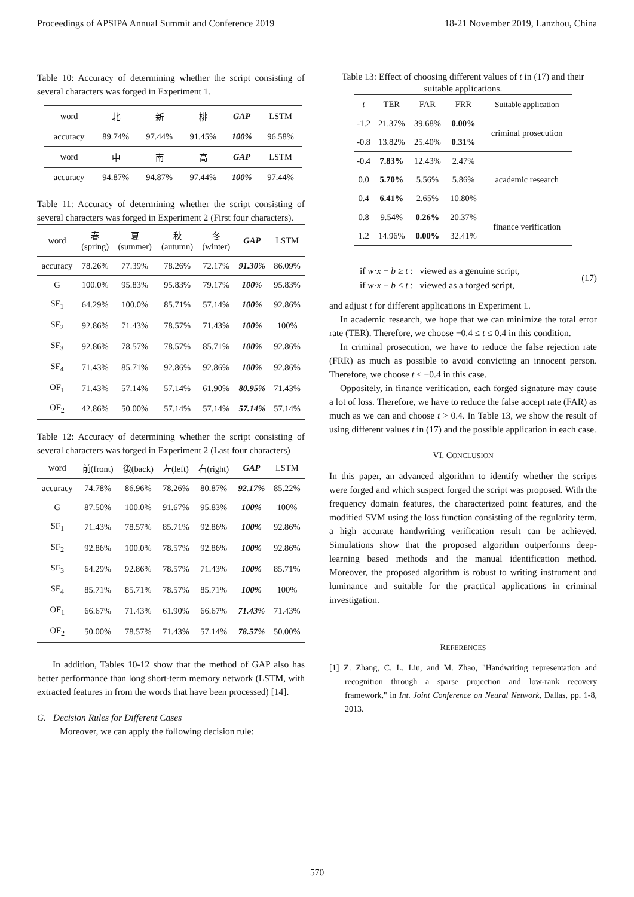Proceedings of APSIPA Annual Summit and Conference 2019 18-21 November 2019, Lanzhou, China
Table 10: Accuracy of determining whether the script consisting of several characters was forged in Experiment 1.
| word | 北 | 新 | 桃 | GAP | LSTM |
| accuracy | 89.74% | 97.44% | 91.45% | 100% | 96.58% |
| word | 中 | 南 | 高 | GAP | LSTM |
| accuracy | 94.87% | 94.87% | 97.44% | 100% | 97.44% |
Table 11: Accuracy of determining whether the script consisting of several characters was forged in Experiment 2 (First four characters).
| word | 春 (spring) | 夏 (summer) | 秋 (autumn) | 冬 (winter) | GAP | LSTM |
| accuracy | 78.26% | 77.39% | 78.26% | 72.17% | 91.30% | 86.09% |
| G | 100.0% | 95.83% | 95.83% | 79.17% | 100% | 95.83% |
| SF<sub>1</sub> | 64.29% | 100.0% | 85.71% | 57.14% | 100% | 92.86% |
| SF<sub>2</sub> | 92.86% | 71.43% | 78.57% | 71.43% | 100% | 100% |
| SF<sub>3</sub> | 92.86% | 78.57% | 78.57% | 85.71% | 100% | 92.86% |
| SF<sub>4</sub> | 71.43% | 85.71% | 92.86% | 92.86% | 100% | 92.86% |
| OF<sub>1</sub> | 71.43% | 57.14% | 57.14% | 61.90% | 80.95% | 71.43% |
| OF<sub>2</sub> | 42.86% | 50.00% | 57.14% | 57.14% | 57.14% | 57.14% |
Table 12: Accuracy of determining whether the script consisting of several characters was forged in Experiment 2 (Last four characters)
| word | 前(front) | 後(back) | 左(left) | 右(right) | GAP | LSTM |
| accuracy | 74.78% | 86.96% | 78.26% | 80.87% | 92.17% | 85.22% |
| G | 87.50% | 100.0% | 91.67% | 95.83% | 100% | 100% |
| SF<sub>1</sub> | 71.43% | 78.57% | 85.71% | 92.86% | 100% | 92.86% |
| SF<sub>2</sub> | 92.86% | 100.0% | 78.57% | 92.86% | 100% | 92.86% |
| SF<sub>3</sub> | 64.29% | 92.86% | 78.57% | 71.43% | 100% | 85.71% |
| SF<sub>4</sub> | 85.71% | 85.71% | 78.57% | 85.71% | 100% | 100% |
| OF<sub>1</sub> | 66.67% | 71.43% | 61.90% | 66.67% | 71.43% | 71.43% |
| OF<sub>2</sub> | 50.00% | 78.57% | 71.43% | 57.14% | 78.57% | 50.00% |
In addition, Tables 10-12 show that the method of GAP also has better performance than long short-term memory network (LSTM, with extracted features in from the words that have been processed) [14].
G. Decision Rules for Different Cases
Moreover, we can apply the following decision rule:
Table 13: Effect of choosing different values of t in (17) and their suitable applications.
| t | TER | FAR | FRR | Suitable application |
| -1.2 | 21.37% | 39.68% | 0.00% | criminal prosecution |
| -0.8 | 13.82% | 25.40% | 0.31% | |
| -0.4 | 7.83% | 12.43% | 2.47% | academic research |
| 0.0 | 5.70% | 5.56% | 5.86% | |
| 0.4 | 6.41% | 2.65% | 10.80% | |
| 0.8 | 9.54% | 0.26% | 20.37% | finance verification |
| 1.2 | 14.96% | 0.00% | 32.41% | |
if w·x − b ≥ t : viewed as a genuine script,
if w·x − b < t : viewed as a forged script,
(17)
and adjust t for different applications in Experiment 1.
In academic research, we hope that we can minimize the total error rate (TER). Therefore, we choose −0.4 ≤ t ≤ 0.4 in this condition.
In criminal prosecution, we have to reduce the false rejection rate (FRR) as much as possible to avoid convicting an innocent person. Therefore, we choose t < −0.4 in this case.
Oppositely, in finance verification, each forged signature may cause a lot of loss. Therefore, we have to reduce the false accept rate (FAR) as much as we can and choose t > 0.4. In Table 13, we show the result of using different values t in (17) and the possible application in each case.
VI. CONCLUSION
In this paper, an advanced algorithm to identify whether the scripts were forged and which suspect forged the script was proposed. With the frequency domain features, the characterized point features, and the modified SVM using the loss function consisting of the regularity term, a high accurate handwriting verification result can be achieved. Simulations show that the proposed algorithm outperforms deep-learning based methods and the manual identification method. Moreover, the proposed algorithm is robust to writing instrument and luminance and suitable for the practical applications in criminal investigation.
REFERENCES
[1] Z. Zhang, C. L. Liu, and M. Zhao, "Handwriting representation and recognition through a sparse projection and low-rank recovery framework," in Int. Joint Conference on Neural Network, Dallas, pp. 1-8, 2013.
570